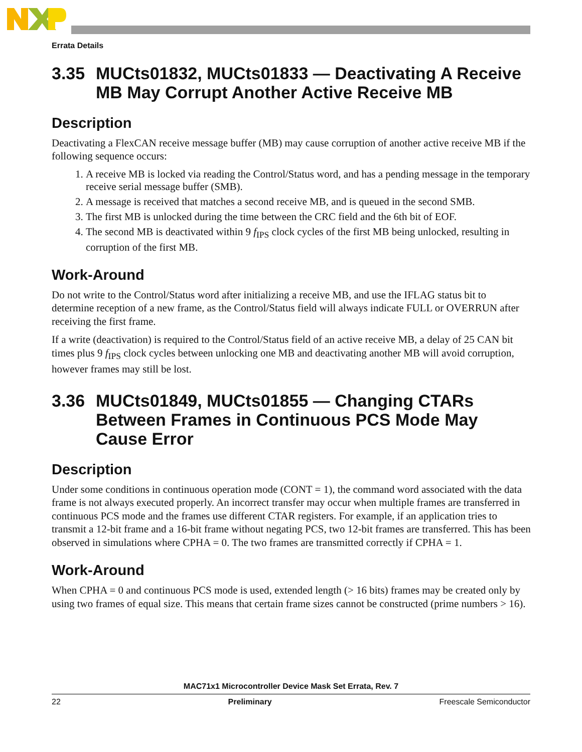Errata Details
3.35 MUCts01832, MUCts01833 — Deactivating A Receive MB May Corrupt Another Active Receive MB
Description
Deactivating a FlexCAN receive message buffer (MB) may cause corruption of another active receive MB if the following sequence occurs:
1. A receive MB is locked via reading the Control/Status word, and has a pending message in the temporary receive serial message buffer (SMB).
2. A message is received that matches a second receive MB, and is queued in the second SMB.
3. The first MB is unlocked during the time between the CRC field and the 6th bit of EOF.
4. The second MB is deactivated within 9 f<sub>IPS</sub> clock cycles of the first MB being unlocked, resulting in corruption of the first MB.
Work-Around
Do not write to the Control/Status word after initializing a receive MB, and use the IFLAG status bit to determine reception of a new frame, as the Control/Status field will always indicate FULL or OVERRUN after receiving the first frame.
If a write (deactivation) is required to the Control/Status field of an active receive MB, a delay of 25 CAN bit times plus 9 f<sub>IPS</sub> clock cycles between unlocking one MB and deactivating another MB will avoid corruption, however frames may still be lost.
3.36 MUCts01849, MUCts01855 — Changing CTARs Between Frames in Continuous PCS Mode May Cause Error
Description
Under some conditions in continuous operation mode (CONT = 1), the command word associated with the data frame is not always executed properly. An incorrect transfer may occur when multiple frames are transferred in continuous PCS mode and the frames use different CTAR registers. For example, if an application tries to transmit a 12-bit frame and a 16-bit frame without negating PCS, two 12-bit frames are transferred. This has been observed in simulations where CPHA = 0. The two frames are transmitted correctly if CPHA = 1.
Work-Around
When CPHA = 0 and continuous PCS mode is used, extended length (> 16 bits) frames may be created only by using two frames of equal size. This means that certain frame sizes cannot be constructed (prime numbers > 16).
MAC71x1 Microcontroller Device Mask Set Errata, Rev. 7
22 Preliminary Freescale Semiconductor